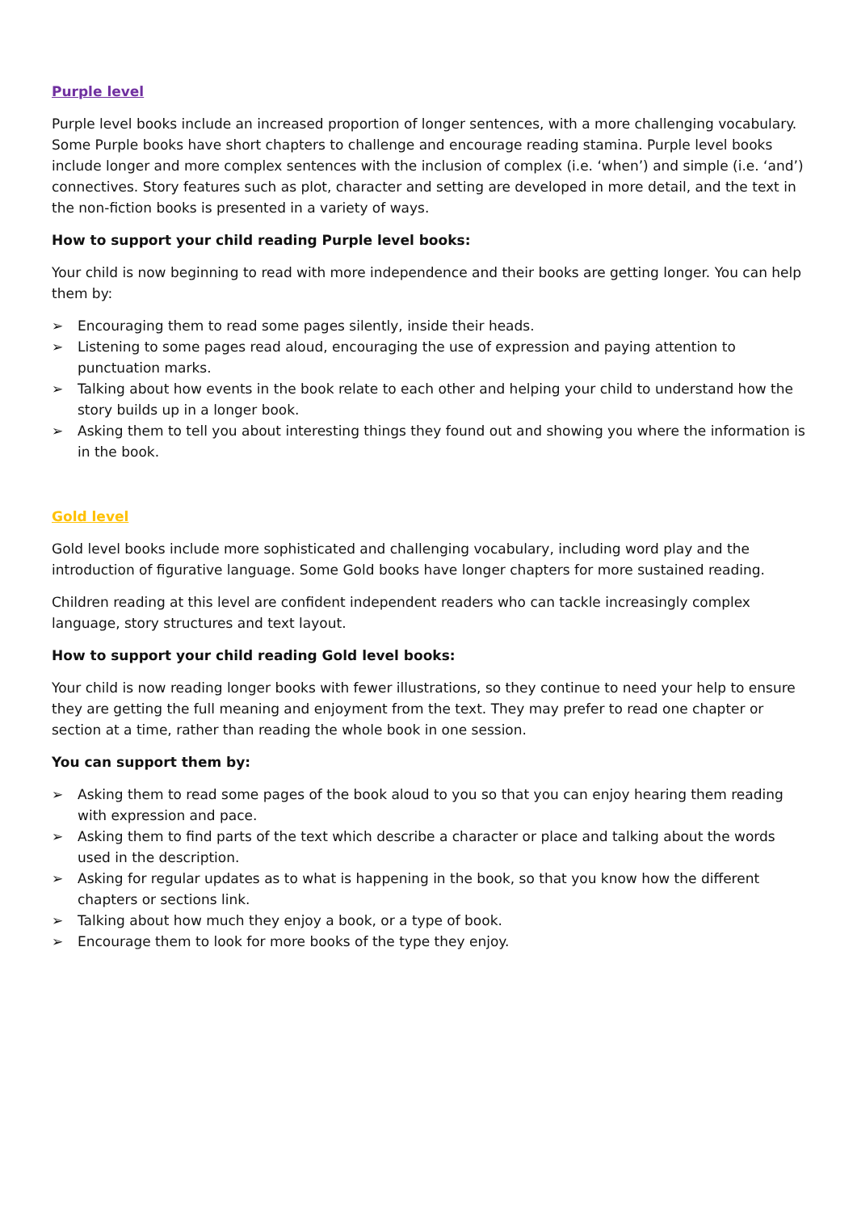Purple level
Purple level books include an increased proportion of longer sentences, with a more challenging vocabulary. Some Purple books have short chapters to challenge and encourage reading stamina. Purple level books include longer and more complex sentences with the inclusion of complex (i.e. ‘when’) and simple (i.e. ‘and’) connectives. Story features such as plot, character and setting are developed in more detail, and the text in the non-fiction books is presented in a variety of ways.
How to support your child reading Purple level books:
Your child is now beginning to read with more independence and their books are getting longer. You can help them by:
➢ Encouraging them to read some pages silently, inside their heads.
➢ Listening to some pages read aloud, encouraging the use of expression and paying attention to punctuation marks.
➢ Talking about how events in the book relate to each other and helping your child to understand how the story builds up in a longer book.
➢ Asking them to tell you about interesting things they found out and showing you where the information is in the book.
Gold level
Gold level books include more sophisticated and challenging vocabulary, including word play and the introduction of figurative language. Some Gold books have longer chapters for more sustained reading.
Children reading at this level are confident independent readers who can tackle increasingly complex language, story structures and text layout.
How to support your child reading Gold level books:
Your child is now reading longer books with fewer illustrations, so they continue to need your help to ensure they are getting the full meaning and enjoyment from the text. They may prefer to read one chapter or section at a time, rather than reading the whole book in one session.
You can support them by:
➢ Asking them to read some pages of the book aloud to you so that you can enjoy hearing them reading with expression and pace.
➢ Asking them to find parts of the text which describe a character or place and talking about the words used in the description.
➢ Asking for regular updates as to what is happening in the book, so that you know how the different chapters or sections link.
➢ Talking about how much they enjoy a book, or a type of book.
➢ Encourage them to look for more books of the type they enjoy.